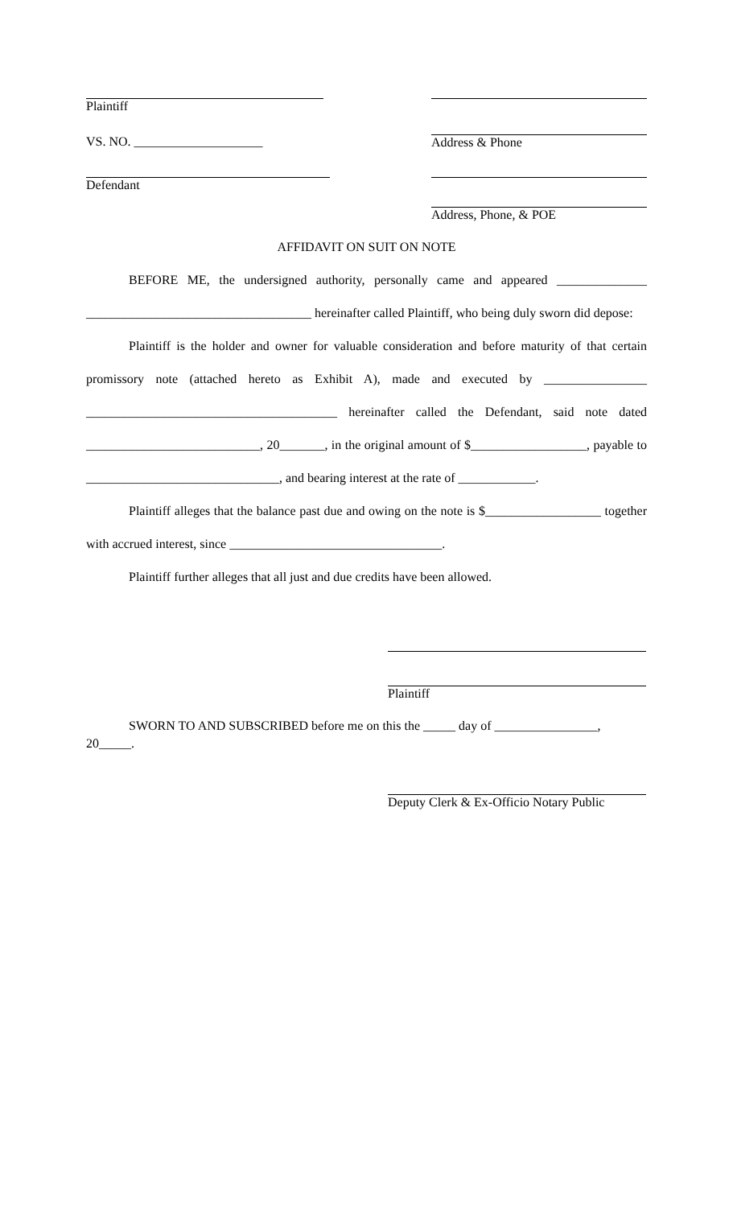Plaintiff
VS. NO. ____________________
Address & Phone
Defendant
Address, Phone, & POE
AFFIDAVIT ON SUIT ON NOTE
BEFORE ME, the undersigned authority, personally came and appeared ______________ ___________________________________ hereinafter called Plaintiff, who being duly sworn did depose:
Plaintiff is the holder and owner for valuable consideration and before maturity of that certain promissory note (attached hereto as Exhibit A), made and executed by ________________ _______________________________________ hereinafter called the Defendant, said note dated ___________________________, 20_______, in the original amount of $__________________, payable to ______________________________, and bearing interest at the rate of ____________.
Plaintiff alleges that the balance past due and owing on the note is $__________________ together with accrued interest, since _________________________________.
Plaintiff further alleges that all just and due credits have been allowed.
Plaintiff
SWORN TO AND SUBSCRIBED before me on this the _____ day of ________________, 20_____.
Deputy Clerk & Ex-Officio Notary Public